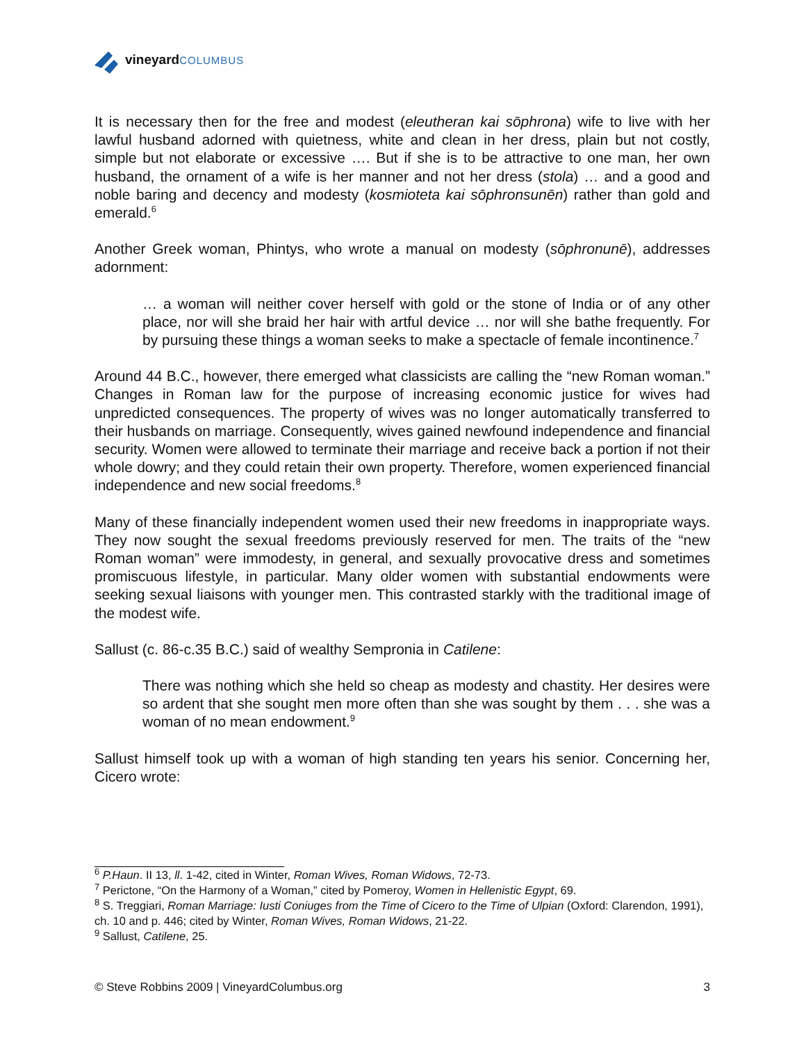vineyard COLUMBUS
It is necessary then for the free and modest (eleutheran kai sōphrona) wife to live with her lawful husband adorned with quietness, white and clean in her dress, plain but not costly, simple but not elaborate or excessive …. But if she is to be attractive to one man, her own husband, the ornament of a wife is her manner and not her dress (stola) … and a good and noble baring and decency and modesty (kosmioteta kai sōphronsunēn) rather than gold and emerald.<sup>6</sup>
Another Greek woman, Phintys, who wrote a manual on modesty (sōphronunē), addresses adornment:
… a woman will neither cover herself with gold or the stone of India or of any other place, nor will she braid her hair with artful device … nor will she bathe frequently. For by pursuing these things a woman seeks to make a spectacle of female incontinence.<sup>7</sup>
Around 44 B.C., however, there emerged what classicists are calling the “new Roman woman.” Changes in Roman law for the purpose of increasing economic justice for wives had unpredicted consequences. The property of wives was no longer automatically transferred to their husbands on marriage. Consequently, wives gained newfound independence and financial security. Women were allowed to terminate their marriage and receive back a portion if not their whole dowry; and they could retain their own property. Therefore, women experienced financial independence and new social freedoms.<sup>8</sup>
Many of these financially independent women used their new freedoms in inappropriate ways. They now sought the sexual freedoms previously reserved for men. The traits of the “new Roman woman” were immodesty, in general, and sexually provocative dress and sometimes promiscuous lifestyle, in particular. Many older women with substantial endowments were seeking sexual liaisons with younger men. This contrasted starkly with the traditional image of the modest wife.
Sallust (c. 86-c.35 B.C.) said of wealthy Sempronia in Catilene:
There was nothing which she held so cheap as modesty and chastity. Her desires were so ardent that she sought men more often than she was sought by them . . . she was a woman of no mean endowment.<sup>9</sup>
Sallust himself took up with a woman of high standing ten years his senior. Concerning her, Cicero wrote:
<sup>6</sup> P.Haun. II 13, ll. 1-42, cited in Winter, Roman Wives, Roman Widows, 72-73.
<sup>7</sup> Perictone, “On the Harmony of a Woman,” cited by Pomeroy, Women in Hellenistic Egypt, 69.
<sup>8</sup> S. Treggiari, Roman Marriage: Iusti Coniuges from the Time of Cicero to the Time of Ulpian (Oxford: Clarendon, 1991), ch. 10 and p. 446; cited by Winter, Roman Wives, Roman Widows, 21-22.
<sup>9</sup> Sallust, Catilene, 25.
© Steve Robbins 2009 | VineyardColumbus.org 3